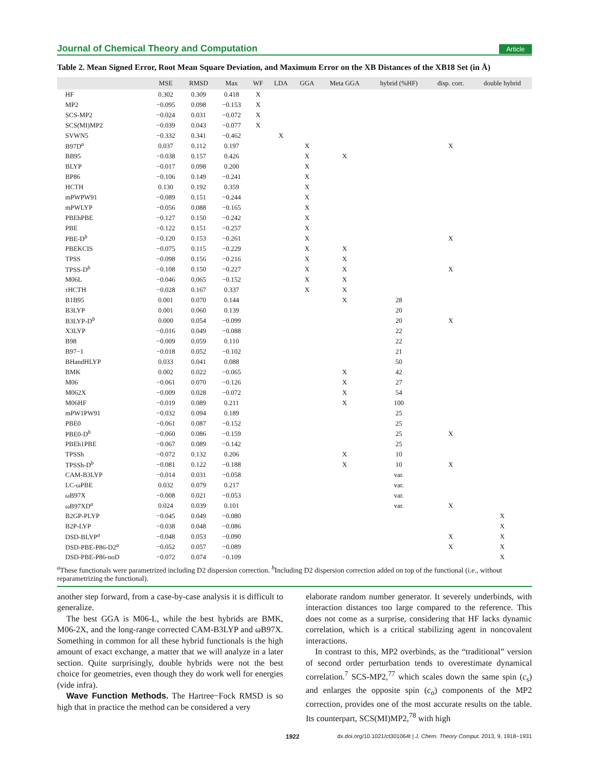Journal of Chemical Theory and Computation Article
Table 2. Mean Signed Error, Root Mean Square Deviation, and Maximum Error on the XB Distances of the XB18 Set (in Å)
| | MSE | RMSD | Max | WF | LDA | GGA | Meta GGA | hybrid (%HF) | disp. corr. | double hybrid |
| --- | --- | --- | --- | --- | --- | --- | --- | --- | --- | --- |
| HF | 0.302 | 0.309 | 0.418 | X | | | | | | |
| MP2 | −0.095 | 0.098 | −0.153 | X | | | | | | |
| SCS-MP2 | −0.024 | 0.031 | −0.072 | X | | | | | | |
| SCS(MI)MP2 | −0.039 | 0.043 | −0.077 | X | | | | | | |
| SVWN5 | −0.332 | 0.341 | −0.462 | | X | | | | | |
| B97D<sup>a</sup> | 0.037 | 0.112 | 0.197 | | | X | | | X | |
| BB95 | −0.038 | 0.157 | 0.426 | | | X | X | | | |
| BLYP | −0.017 | 0.098 | 0.200 | | | X | | | | |
| BP86 | −0.106 | 0.149 | −0.241 | | | X | | | | |
| HCTH | 0.130 | 0.192 | 0.359 | | | X | | | | |
| mPWPW91 | −0.089 | 0.151 | −0.244 | | | X | | | | |
| mPWLYP | −0.056 | 0.088 | −0.165 | | | X | | | | |
| PBEhPBE | −0.127 | 0.150 | −0.242 | | | X | | | | |
| PBE | −0.122 | 0.151 | −0.257 | | | X | | | | |
| PBE-D<sup>b</sup> | −0.120 | 0.153 | −0.261 | | | X | | | X | |
| PBEKCIS | −0.075 | 0.115 | −0.229 | | | X | X | | | |
| TPSS | −0.098 | 0.156 | −0.216 | | | X | X | | | |
| TPSS-D<sup>b</sup> | −0.108 | 0.150 | −0.227 | | | X | X | | X | |
| M06L | −0.046 | 0.065 | −0.152 | | | X | X | | | |
| τHCTH | −0.028 | 0.167 | 0.337 | | | X | X | | | |
| B1B95 | 0.001 | 0.070 | 0.144 | | | | X | 28 | | |
| B3LYP | 0.001 | 0.060 | 0.139 | | | | | 20 | | |
| B3LYP-D<sup>b</sup> | 0.000 | 0.054 | −0.099 | | | | | 20 | X | |
| X3LYP | −0.016 | 0.049 | −0.088 | | | | | 22 | | |
| B98 | −0.009 | 0.059 | 0.110 | | | | | 22 | | |
| B97−1 | −0.018 | 0.052 | −0.102 | | | | | 21 | | |
| BHandHLYP | 0.033 | 0.041 | 0.088 | | | | | 50 | | |
| BMK | 0.002 | 0.022 | −0.065 | | | | X | 42 | | |
| M06 | −0.061 | 0.070 | −0.126 | | | | X | 27 | | |
| M062X | −0.009 | 0.028 | −0.072 | | | | X | 54 | | |
| M06HF | −0.019 | 0.089 | 0.211 | | | | X | 100 | | |
| mPW1PW91 | −0.032 | 0.094 | 0.189 | | | | | 25 | | |
| PBE0 | −0.061 | 0.087 | −0.152 | | | | | 25 | | |
| PBE0-D<sup>b</sup> | −0.060 | 0.086 | −0.159 | | | | | 25 | X | |
| PBEh1PBE | −0.067 | 0.089 | −0.142 | | | | | 25 | | |
| TPSSh | −0.072 | 0.132 | 0.206 | | | | X | 10 | | |
| TPSSh-D<sup>b</sup> | −0.081 | 0.122 | −0.188 | | | | X | 10 | X | |
| CAM-B3LYP | −0.014 | 0.031 | −0.058 | | | | | var. | | |
| LC-ωPBE | 0.032 | 0.079 | 0.217 | | | | | var. | | |
| ωB97X | −0.008 | 0.021 | −0.053 | | | | | var. | | |
| ωB97XD<sup>a</sup> | 0.024 | 0.039 | 0.101 | | | | | var. | X | |
| B2GP-PLYP | −0.045 | 0.049 | −0.080 | | | | | | | X |
| B2P-LYP | −0.038 | 0.048 | −0.086 | | | | | | | X |
| DSD-BLYP<sup>a</sup> | −0.048 | 0.053 | −0.090 | | | | | | X | X |
| DSD-PBE-P86-D2<sup>a</sup> | −0.052 | 0.057 | −0.089 | | | | | | X | X |
| DSD-PBE-P86-noD | −0.072 | 0.074 | −0.109 | | | | | | | X |
<sup>a</sup> These functionals were parametrized including D2 dispersion correction. <sup>b</sup>Including D2 dispersion correction added on top of the functional (i.e., without reparametrizing the functional).
another step forward, from a case-by-case analysis it is difficult to generalize.
The best GGA is M06-L, while the best hybrids are BMK, M06-2X, and the long-range corrected CAM-B3LYP and ωB97X. Something in common for all these hybrid functionals is the high amount of exact exchange, a matter that we will analyze in a later section. Quite surprisingly, double hybrids were not the best choice for geometries, even though they do work well for energies (vide infra).
Wave Function Methods. The Hartree−Fock RMSD is so high that in practice the method can be considered a very
elaborate random number generator. It severely underbinds, with interaction distances too large compared to the reference. This does not come as a surprise, considering that HF lacks dynamic correlation, which is a critical stabilizing agent in noncovalent interactions.
In contrast to this, MP2 overbinds, as the “traditional” version of second order perturbation tends to overestimate dynamical correlation.<sup>7</sup> SCS-MP2,<sup>77</sup> which scales down the same spin (c<sub>s</sub>) and enlarges the opposite spin (c<sub>o</sub>) components of the MP2 correction, provides one of the most accurate results on the table. Its counterpart, SCS(MI)MP2,<sup>78</sup> with high
1922 dx.doi.org/10.1021/ct301064t | J. Chem. Theory Comput. 2013, 9, 1918−1931